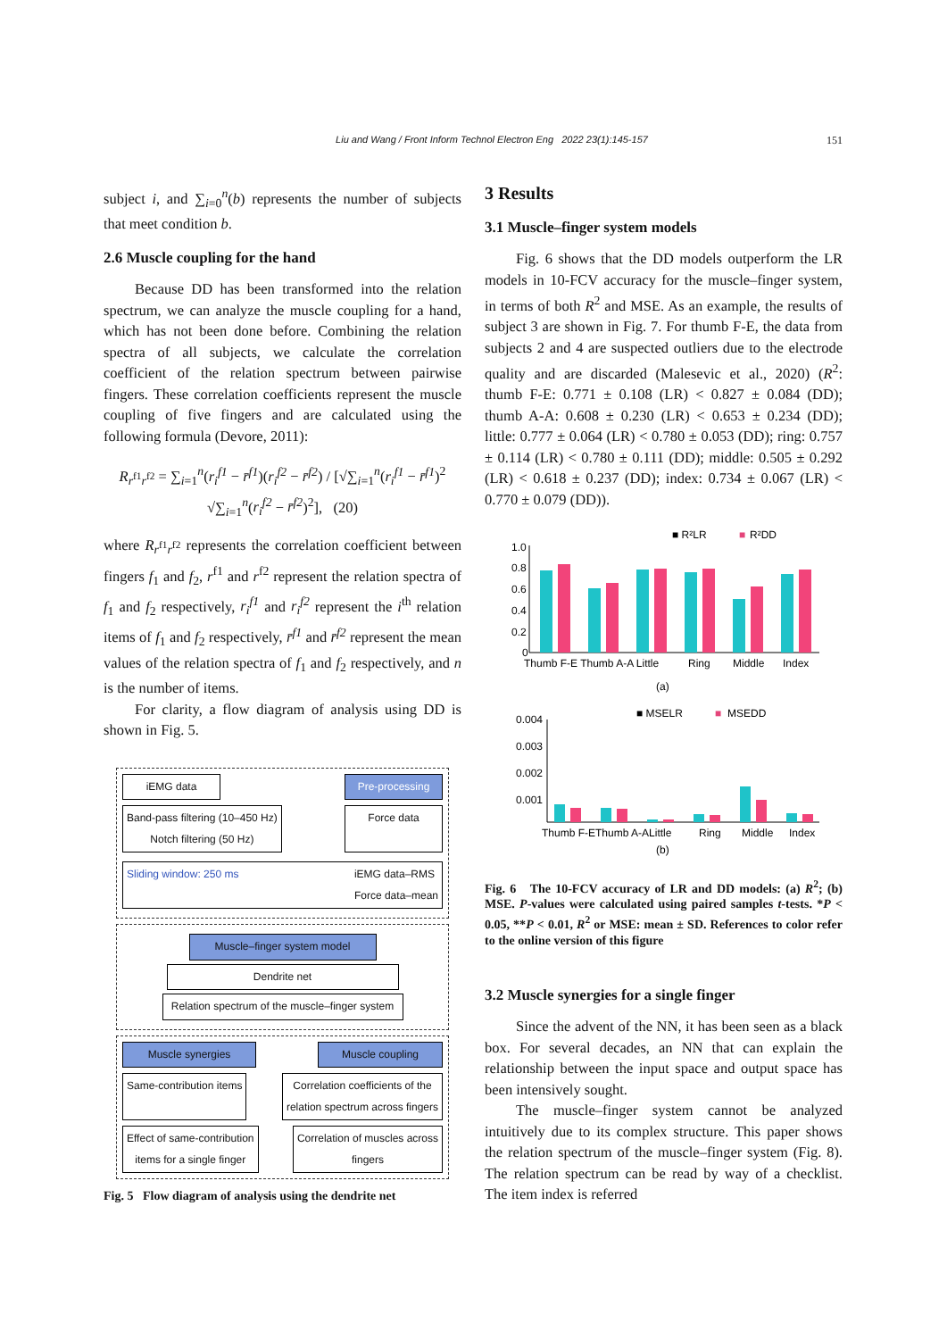Liu and Wang / Front Inform Technol Electron Eng 2022 23(1):145-157 151
subject i, and ∑<sub>i=0</sub><sup>n</sup>(b) represents the number of subjects that meet condition b.
2.6 Muscle coupling for the hand
Because DD has been transformed into the relation spectrum, we can analyze the muscle coupling for a hand, which has not been done before. Combining the relation spectra of all subjects, we calculate the correlation coefficient of the relation spectrum between pairwise fingers. These correlation coefficients represent the muscle coupling of five fingers and are calculated using the following formula (Devore, 2011):
R<sub>r<sup>f1</sup>r<sup>f2</sup></sub> = ∑<sub>i=1</sub><sup>n</sup>(r<sub>i</sub><sup>f1</sup> − r̄<sup>f1</sup>)(r<sub>i</sub><sup>f2</sup> − r̄<sup>f2</sup>) / [√∑<sub>i=1</sub><sup>n</sup>(r<sub>i</sub><sup>f1</sup> − r̄<sup>f1</sup>)<sup>2</sup> √∑<sub>i=1</sub><sup>n</sup>(r<sub>i</sub><sup>f2</sup> − r̄<sup>f2</sup>)<sup>2</sup>], (20)
where R<sub>r<sup>f1</sup>r<sup>f2</sup></sub> represents the correlation coefficient between fingers f<sub>1</sub> and f<sub>2</sub>, r<sup>f1</sup> and r<sup>f2</sup> represent the relation spectra of f<sub>1</sub> and f<sub>2</sub> respectively, r<sub>i</sub><sup>f1</sup> and r<sub>i</sub><sup>f2</sup> represent the i<sup>th</sup> relation items of f<sub>1</sub> and f<sub>2</sub> respectively, r̄<sup>f1</sup> and r̄<sup>f2</sup> represent the mean values of the relation spectra of f<sub>1</sub> and f<sub>2</sub> respectively, and n is the number of items.
For clarity, a flow diagram of analysis using DD is shown in Fig. 5.
iEMG data Pre-processing
Band-pass filtering (10–450 Hz)
Notch filtering (50 Hz)
Force data
Sliding window: 250 ms iEMG data–RMS
Force data–mean
Muscle–finger system model
Dendrite net
Relation spectrum of the muscle–finger system
Muscle synergies Muscle coupling
Same-contribution items Correlation coefficients of the
relation spectrum across fingers
Effect of same-contribution
items for a single finger
Correlation of muscles across
fingers
Fig. 5 Flow diagram of analysis using the dendrite net
3 Results
3.1 Muscle–finger system models
Fig. 6 shows that the DD models outperform the LR models in 10-FCV accuracy for the muscle–finger system, in terms of both R<sup>2</sup> and MSE. As an example, the results of subject 3 are shown in Fig. 7. For thumb F-E, the data from subjects 2 and 4 are suspected outliers due to the electrode quality and are discarded (Malesevic et al., 2020) (R<sup>2</sup>: thumb F-E: 0.771 ± 0.108 (LR) < 0.827 ± 0.084 (DD); thumb A-A: 0.608 ± 0.230 (LR) < 0.653 ± 0.234 (DD); little: 0.777 ± 0.064 (LR) < 0.780 ± 0.053 (DD); ring: 0.757 ± 0.114 (LR) < 0.780 ± 0.111 (DD); middle: 0.505 ± 0.292 (LR) < 0.618 ± 0.237 (DD); index: 0.734 ± 0.067 (LR) < 0.770 ± 0.079 (DD)).
■ R²LR
■
R²DD
1.0
0.8
0.6
0.4
0.2
0
Thumb F-E Thumb A-A Little
Ring
Middle
Index
(a)
■ MSELR
■
MSEDD
0.004
0.003
0.002
0.001
Thumb F-EThumb A-ALittle
Ring
Middle
Index
(b)
Fig. 6 The 10-FCV accuracy of LR and DD models: (a) R<sup>2</sup>; (b) MSE. P-values were calculated using paired samples t-tests. *P < 0.05, **P < 0.01, R<sup>2</sup> or MSE: mean ± SD. References to color refer to the online version of this figure
3.2 Muscle synergies for a single finger
Since the advent of the NN, it has been seen as a black box. For several decades, an NN that can explain the relationship between the input space and output space has been intensively sought.
The muscle–finger system cannot be analyzed intuitively due to its complex structure. This paper shows the relation spectrum of the muscle–finger system (Fig. 8). The relation spectrum can be read by way of a checklist. The item index is referred